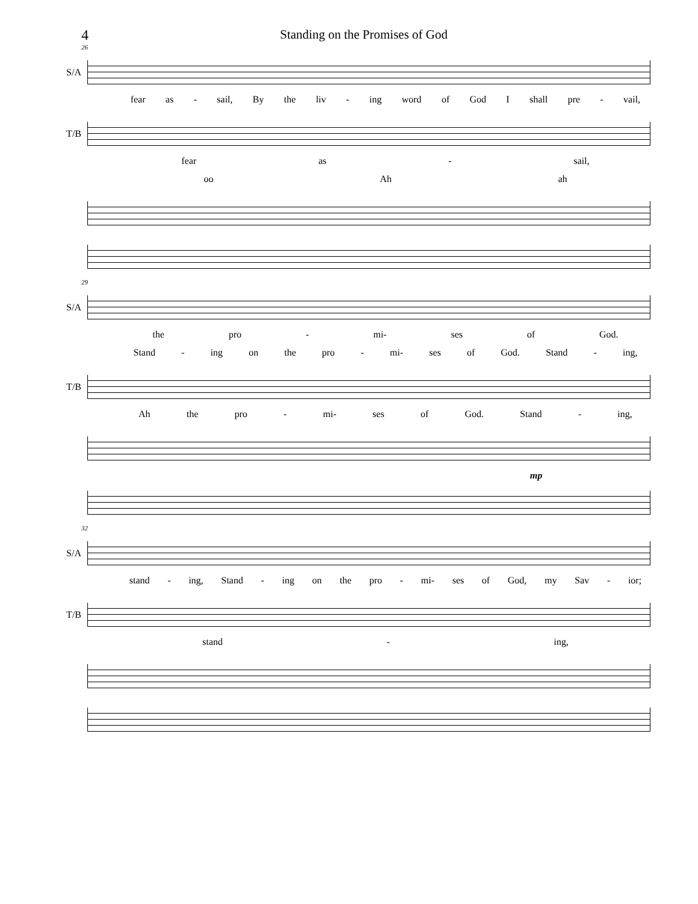4 Standing on the Promises of God
26
S/A
fear as - sail, By the liv - ing word of God I shall pre - vail,
T/B
fear as - sail,
oo Ah ah
29
S/A
the pro - mi- ses of God.
Stand - ing on the pro - mi- ses of God. Stand - ing,
T/B
Ah the pro - mi- ses of God. Stand - ing,
mp
32
S/A
stand - ing, Stand - ing on the pro - mi- ses of God, my Sav - ior;
T/B
stand - ing,